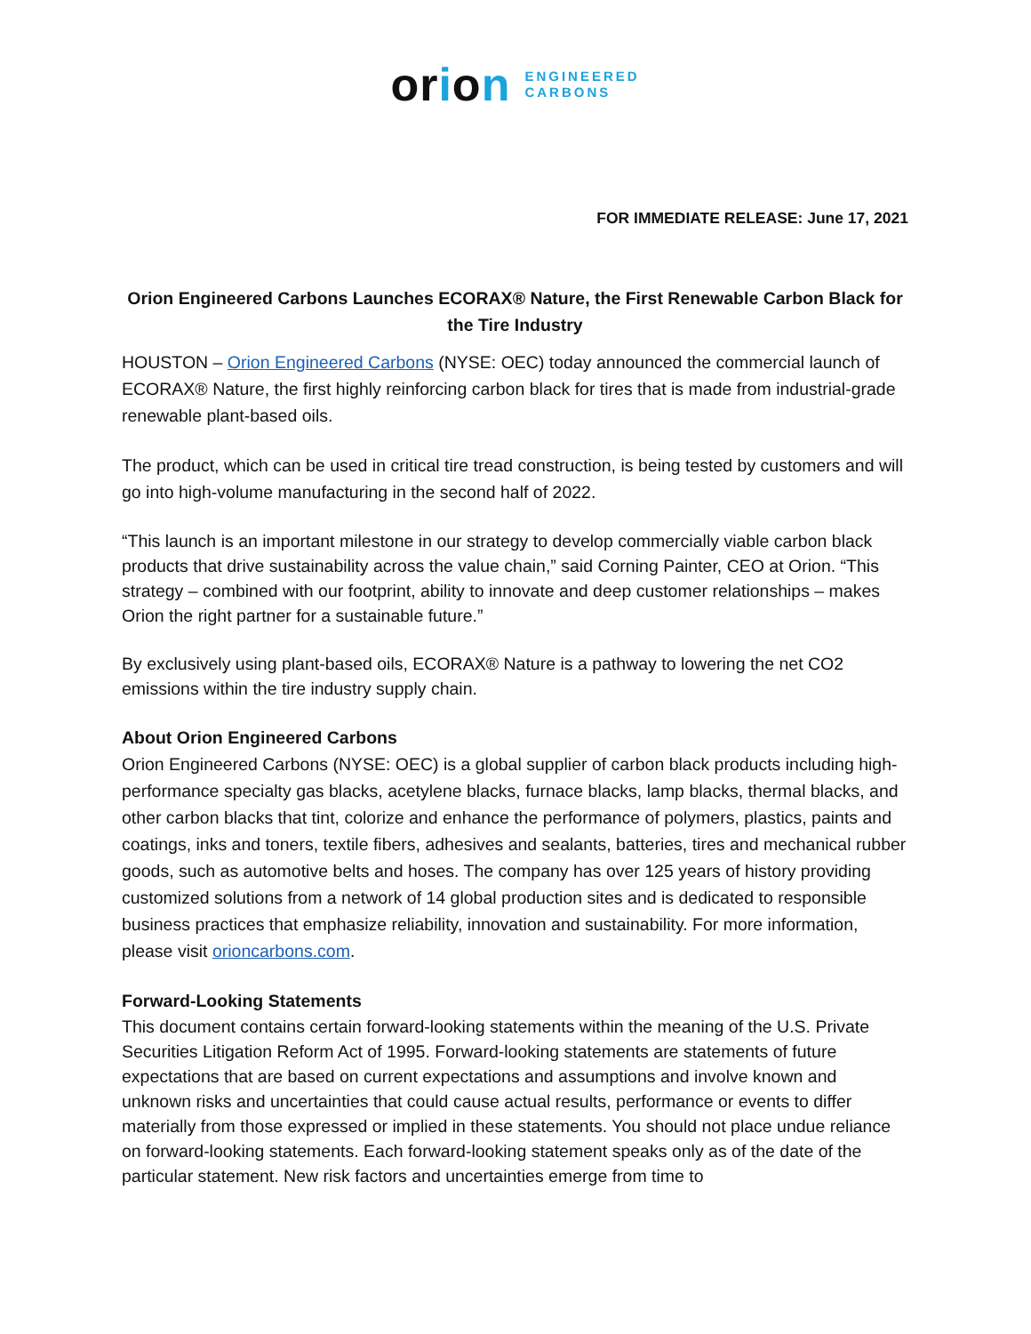orion
ENGINEERED
CARBONS
FOR IMMEDIATE RELEASE: June 17, 2021
Orion Engineered Carbons Launches ECORAX® Nature, the First Renewable Carbon Black for the Tire Industry
HOUSTON – Orion Engineered Carbons (NYSE: OEC) today announced the commercial launch of ECORAX® Nature, the first highly reinforcing carbon black for tires that is made from industrial-grade renewable plant-based oils.
The product, which can be used in critical tire tread construction, is being tested by customers and will go into high-volume manufacturing in the second half of 2022.
“This launch is an important milestone in our strategy to develop commercially viable carbon black products that drive sustainability across the value chain,” said Corning Painter, CEO at Orion. “This strategy – combined with our footprint, ability to innovate and deep customer relationships – makes Orion the right partner for a sustainable future.”
By exclusively using plant-based oils, ECORAX® Nature is a pathway to lowering the net CO2 emissions within the tire industry supply chain.
About Orion Engineered Carbons
Orion Engineered Carbons (NYSE: OEC) is a global supplier of carbon black products including high-performance specialty gas blacks, acetylene blacks, furnace blacks, lamp blacks, thermal blacks, and other carbon blacks that tint, colorize and enhance the performance of polymers, plastics, paints and coatings, inks and toners, textile fibers, adhesives and sealants, batteries, tires and mechanical rubber goods, such as automotive belts and hoses. The company has over 125 years of history providing customized solutions from a network of 14 global production sites and is dedicated to responsible business practices that emphasize reliability, innovation and sustainability. For more information, please visit orioncarbons.com.
Forward-Looking Statements
This document contains certain forward-looking statements within the meaning of the U.S. Private Securities Litigation Reform Act of 1995. Forward-looking statements are statements of future expectations that are based on current expectations and assumptions and involve known and unknown risks and uncertainties that could cause actual results, performance or events to differ materially from those expressed or implied in these statements. You should not place undue reliance on forward-looking statements. Each forward-looking statement speaks only as of the date of the particular statement. New risk factors and uncertainties emerge from time to